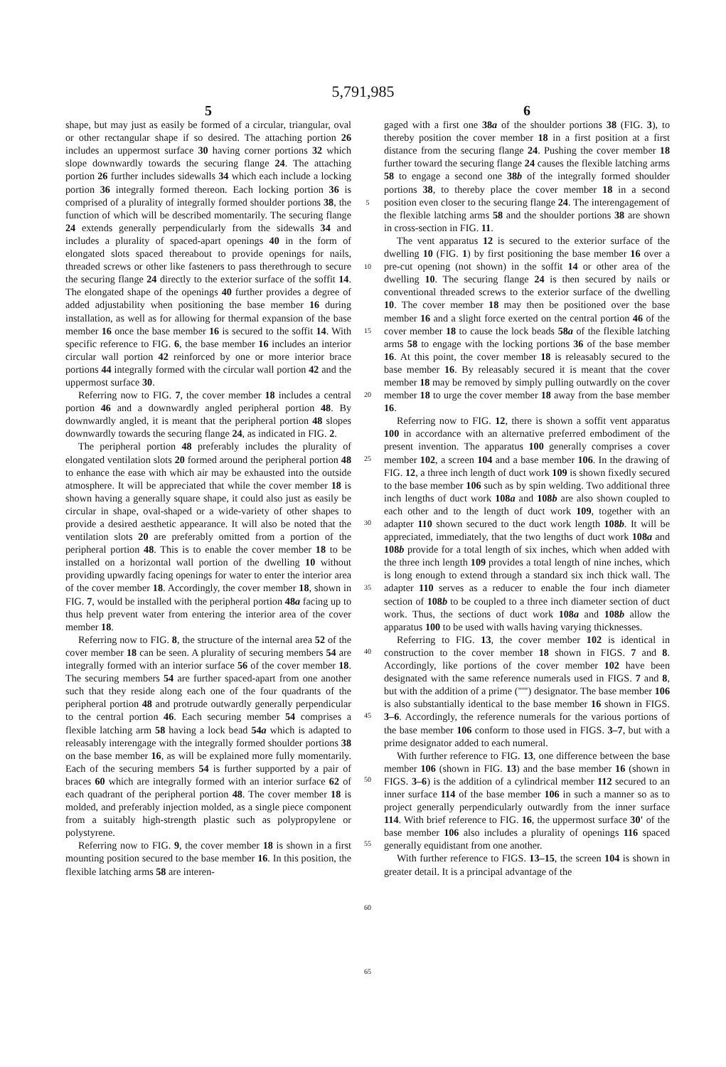5,791,985
5
shape, but may just as easily be formed of a circular, triangular, oval or other rectangular shape if so desired. The attaching portion 26 includes an uppermost surface 30 having corner portions 32 which slope downwardly towards the securing flange 24. The attaching portion 26 further includes sidewalls 34 which each include a locking portion 36 integrally formed thereon. Each locking portion 36 is comprised of a plurality of integrally formed shoulder portions 38, the function of which will be described momentarily. The securing flange 24 extends generally perpendicularly from the sidewalls 34 and includes a plurality of spaced-apart openings 40 in the form of elongated slots spaced thereabout to provide openings for nails, threaded screws or other like fasteners to pass therethrough to secure the securing flange 24 directly to the exterior surface of the soffit 14. The elongated shape of the openings 40 further provides a degree of added adjustability when positioning the base member 16 during installation, as well as for allowing for thermal expansion of the base member 16 once the base member 16 is secured to the soffit 14. With specific reference to FIG. 6, the base member 16 includes an interior circular wall portion 42 reinforced by one or more interior brace portions 44 integrally formed with the circular wall portion 42 and the uppermost surface 30.
Referring now to FIG. 7, the cover member 18 includes a central portion 46 and a downwardly angled peripheral portion 48. By downwardly angled, it is meant that the peripheral portion 48 slopes downwardly towards the securing flange 24, as indicated in FIG. 2.
The peripheral portion 48 preferably includes the plurality of elongated ventilation slots 20 formed around the peripheral portion 48 to enhance the ease with which air may be exhausted into the outside atmosphere. It will be appreciated that while the cover member 18 is shown having a generally square shape, it could also just as easily be circular in shape, oval-shaped or a wide-variety of other shapes to provide a desired aesthetic appearance. It will also be noted that the ventilation slots 20 are preferably omitted from a portion of the peripheral portion 48. This is to enable the cover member 18 to be installed on a horizontal wall portion of the dwelling 10 without providing upwardly facing openings for water to enter the interior area of the cover member 18. Accordingly, the cover member 18, shown in FIG. 7, would be installed with the peripheral portion 48a facing up to thus help prevent water from entering the interior area of the cover member 18.
Referring now to FIG. 8, the structure of the internal area 52 of the cover member 18 can be seen. A plurality of securing members 54 are integrally formed with an interior surface 56 of the cover member 18. The securing members 54 are further spaced-apart from one another such that they reside along each one of the four quadrants of the peripheral portion 48 and protrude outwardly generally perpendicular to the central portion 46. Each securing member 54 comprises a flexible latching arm 58 having a lock bead 54a which is adapted to releasably interengage with the integrally formed shoulder portions 38 on the base member 16, as will be explained more fully momentarily. Each of the securing members 54 is further supported by a pair of braces 60 which are integrally formed with an interior surface 62 of each quadrant of the peripheral portion 48. The cover member 18 is molded, and preferably injection molded, as a single piece component from a suitably high-strength plastic such as polypropylene or polystyrene.
Referring now to FIG. 9, the cover member 18 is shown in a first mounting position secured to the base member 16. In this position, the flexible latching arms 58 are interen-
5
10
15
20
25
30
35
40
45
50
55
60
65
6
gaged with a first one 38a of the shoulder portions 38 (FIG. 3), to thereby position the cover member 18 in a first position at a first distance from the securing flange 24. Pushing the cover member 18 further toward the securing flange 24 causes the flexible latching arms 58 to engage a second one 38b of the integrally formed shoulder portions 38, to thereby place the cover member 18 in a second position even closer to the securing flange 24. The interengagement of the flexible latching arms 58 and the shoulder portions 38 are shown in cross-section in FIG. 11.
The vent apparatus 12 is secured to the exterior surface of the dwelling 10 (FIG. 1) by first positioning the base member 16 over a pre-cut opening (not shown) in the soffit 14 or other area of the dwelling 10. The securing flange 24 is then secured by nails or conventional threaded screws to the exterior surface of the dwelling 10. The cover member 18 may then be positioned over the base member 16 and a slight force exerted on the central portion 46 of the cover member 18 to cause the lock beads 58a of the flexible latching arms 58 to engage with the locking portions 36 of the base member 16. At this point, the cover member 18 is releasably secured to the base member 16. By releasably secured it is meant that the cover member 18 may be removed by simply pulling outwardly on the cover member 18 to urge the cover member 18 away from the base member 16.
Referring now to FIG. 12, there is shown a soffit vent apparatus 100 in accordance with an alternative preferred embodiment of the present invention. The apparatus 100 generally comprises a cover member 102, a screen 104 and a base member 106. In the drawing of FIG. 12, a three inch length of duct work 109 is shown fixedly secured to the base member 106 such as by spin welding. Two additional three inch lengths of duct work 108a and 108b are also shown coupled to each other and to the length of duct work 109, together with an adapter 110 shown secured to the duct work length 108b. It will be appreciated, immediately, that the two lengths of duct work 108a and 108b provide for a total length of six inches, which when added with the three inch length 109 provides a total length of nine inches, which is long enough to extend through a standard six inch thick wall. The adapter 110 serves as a reducer to enable the four inch diameter section of 108b to be coupled to a three inch diameter section of duct work. Thus, the sections of duct work 108a and 108b allow the apparatus 100 to be used with walls having varying thicknesses.
Referring to FIG. 13, the cover member 102 is identical in construction to the cover member 18 shown in FIGS. 7 and 8. Accordingly, like portions of the cover member 102 have been designated with the same reference numerals used in FIGS. 7 and 8, but with the addition of a prime ("'") designator. The base member 106 is also substantially identical to the base member 16 shown in FIGS. 3–6. Accordingly, the reference numerals for the various portions of the base member 106 conform to those used in FIGS. 3–7, but with a prime designator added to each numeral.
With further reference to FIG. 13, one difference between the base member 106 (shown in FIG. 13) and the base member 16 (shown in FIGS. 3–6) is the addition of a cylindrical member 112 secured to an inner surface 114 of the base member 106 in such a manner so as to project generally perpendicularly outwardly from the inner surface 114. With brief reference to FIG. 16, the uppermost surface 30' of the base member 106 also includes a plurality of openings 116 spaced generally equidistant from one another.
With further reference to FIGS. 13–15, the screen 104 is shown in greater detail. It is a principal advantage of the